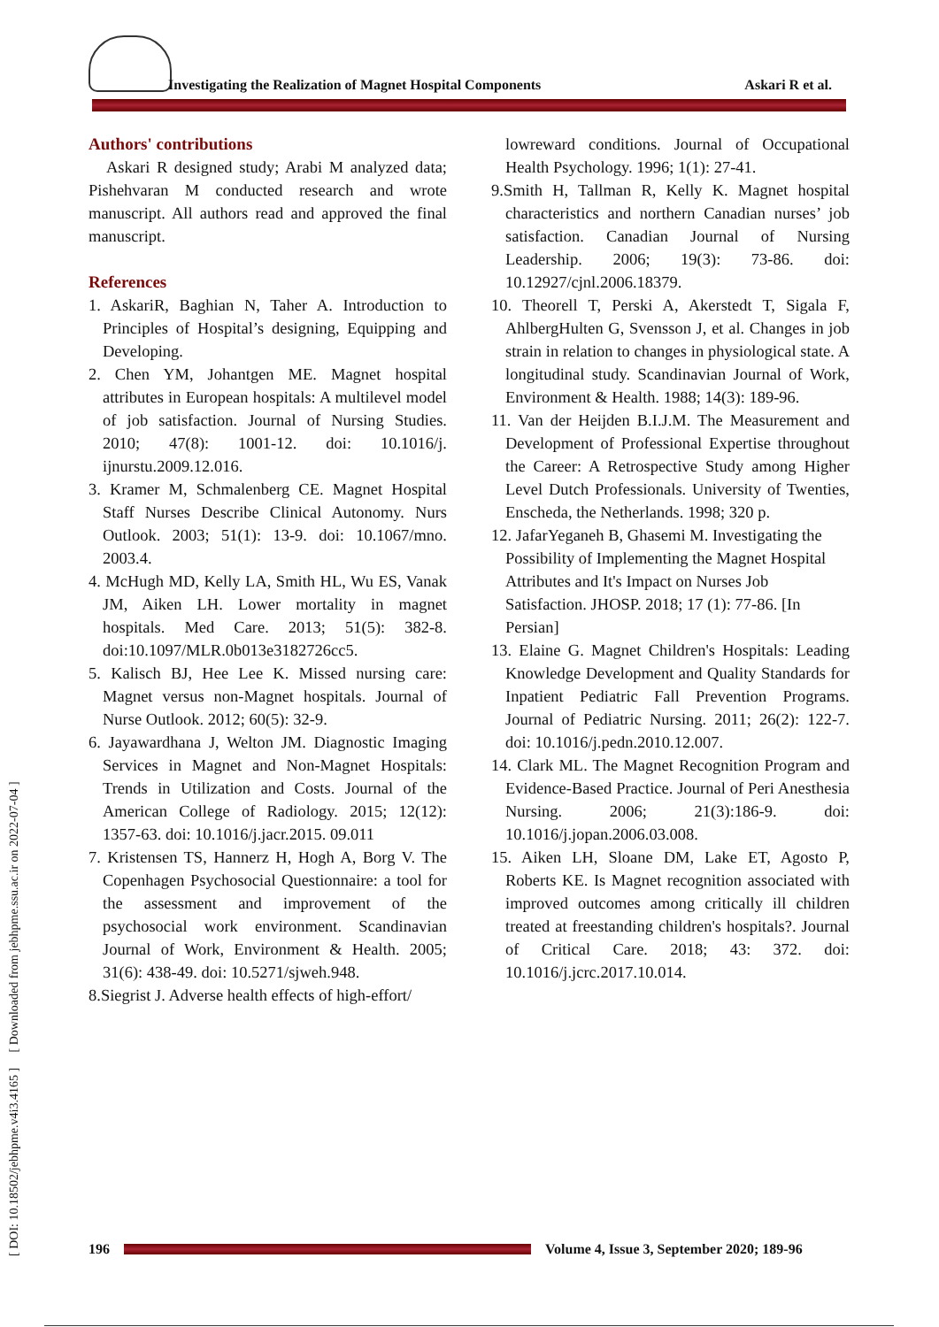Investigating the Realization of Magnet Hospital Components
Askari R et al.
Authors' contributions
Askari R designed study; Arabi M analyzed data; Pishehvaran M conducted research and wrote manuscript. All authors read and approved the final manuscript.
References
1. AskariR, Baghian N, Taher A. Introduction to Principles of Hospital’s designing, Equipping and Developing.
2. Chen YM, Johantgen ME. Magnet hospital attributes in European hospitals: A multilevel model of job satisfaction. Journal of Nursing Studies. 2010; 47(8): 1001-12. doi: 10.1016/j. ijnurstu.2009.12.016.
3. Kramer M, Schmalenberg CE. Magnet Hospital Staff Nurses Describe Clinical Autonomy. Nurs Outlook. 2003; 51(1): 13-9. doi: 10.1067/mno. 2003.4.
4. McHugh MD, Kelly LA, Smith HL, Wu ES, Vanak JM, Aiken LH. Lower mortality in magnet hospitals. Med Care. 2013; 51(5): 382-8. doi:10.1097/MLR.0b013e3182726cc5.
5. Kalisch BJ, Hee Lee K. Missed nursing care: Magnet versus non-Magnet hospitals. Journal of Nurse Outlook. 2012; 60(5): 32-9.
6. Jayawardhana J, Welton JM. Diagnostic Imaging Services in Magnet and Non-Magnet Hospitals: Trends in Utilization and Costs. Journal of the American College of Radiology. 2015; 12(12): 1357-63. doi: 10.1016/j.jacr.2015. 09.011
7. Kristensen TS, Hannerz H, Hogh A, Borg V. The Copenhagen Psychosocial Questionnaire: a tool for the assessment and improvement of the psychosocial work environment. Scandinavian Journal of Work, Environment & Health. 2005; 31(6): 438-49. doi: 10.5271/sjweh.948.
8.Siegrist J. Adverse health effects of high-effort/
lowreward conditions. Journal of Occupational Health Psychology. 1996; 1(1): 27-41.
9.Smith H, Tallman R, Kelly K. Magnet hospital characteristics and northern Canadian nurses’ job satisfaction. Canadian Journal of Nursing Leadership. 2006; 19(3): 73-86. doi: 10.12927/cjnl.2006.18379.
10. Theorell T, Perski A, Akerstedt T, Sigala F, AhlbergHulten G, Svensson J, et al. Changes in job strain in relation to changes in physiological state. A longitudinal study. Scandinavian Journal of Work, Environment & Health. 1988; 14(3): 189-96.
11. Van der Heijden B.I.J.M. The Measurement and Development of Professional Expertise throughout the Career: A Retrospective Study among Higher Level Dutch Professionals. University of Twenties, Enscheda, the Netherlands. 1998; 320 p.
12. JafarYeganeh B, Ghasemi M. Investigating the Possibility of Implementing the Magnet Hospital Attributes and It's Impact on Nurses Job Satisfaction. JHOSP. 2018; 17 (1): 77-86. [In Persian]
13. Elaine G. Magnet Children's Hospitals: Leading Knowledge Development and Quality Standards for Inpatient Pediatric Fall Prevention Programs. Journal of Pediatric Nursing. 2011; 26(2): 122-7. doi: 10.1016/j.pedn.2010.12.007.
14. Clark ML. The Magnet Recognition Program and Evidence-Based Practice. Journal of Peri Anesthesia Nursing. 2006; 21(3):186-9. doi: 10.1016/j.jopan.2006.03.008.
15. Aiken LH, Sloane DM, Lake ET, Agosto P, Roberts KE. Is Magnet recognition associated with improved outcomes among critically ill children treated at freestanding children's hospitals?. Journal of Critical Care. 2018; 43: 372. doi: 10.1016/j.jcrc.2017.10.014.
[ DOI: 10.18502/jebhpme.v4i3.4165 ] [ Downloaded from jebhpme.ssu.ac.ir on 2022-07-04 ]
196 Volume 4, Issue 3, September 2020; 189-96